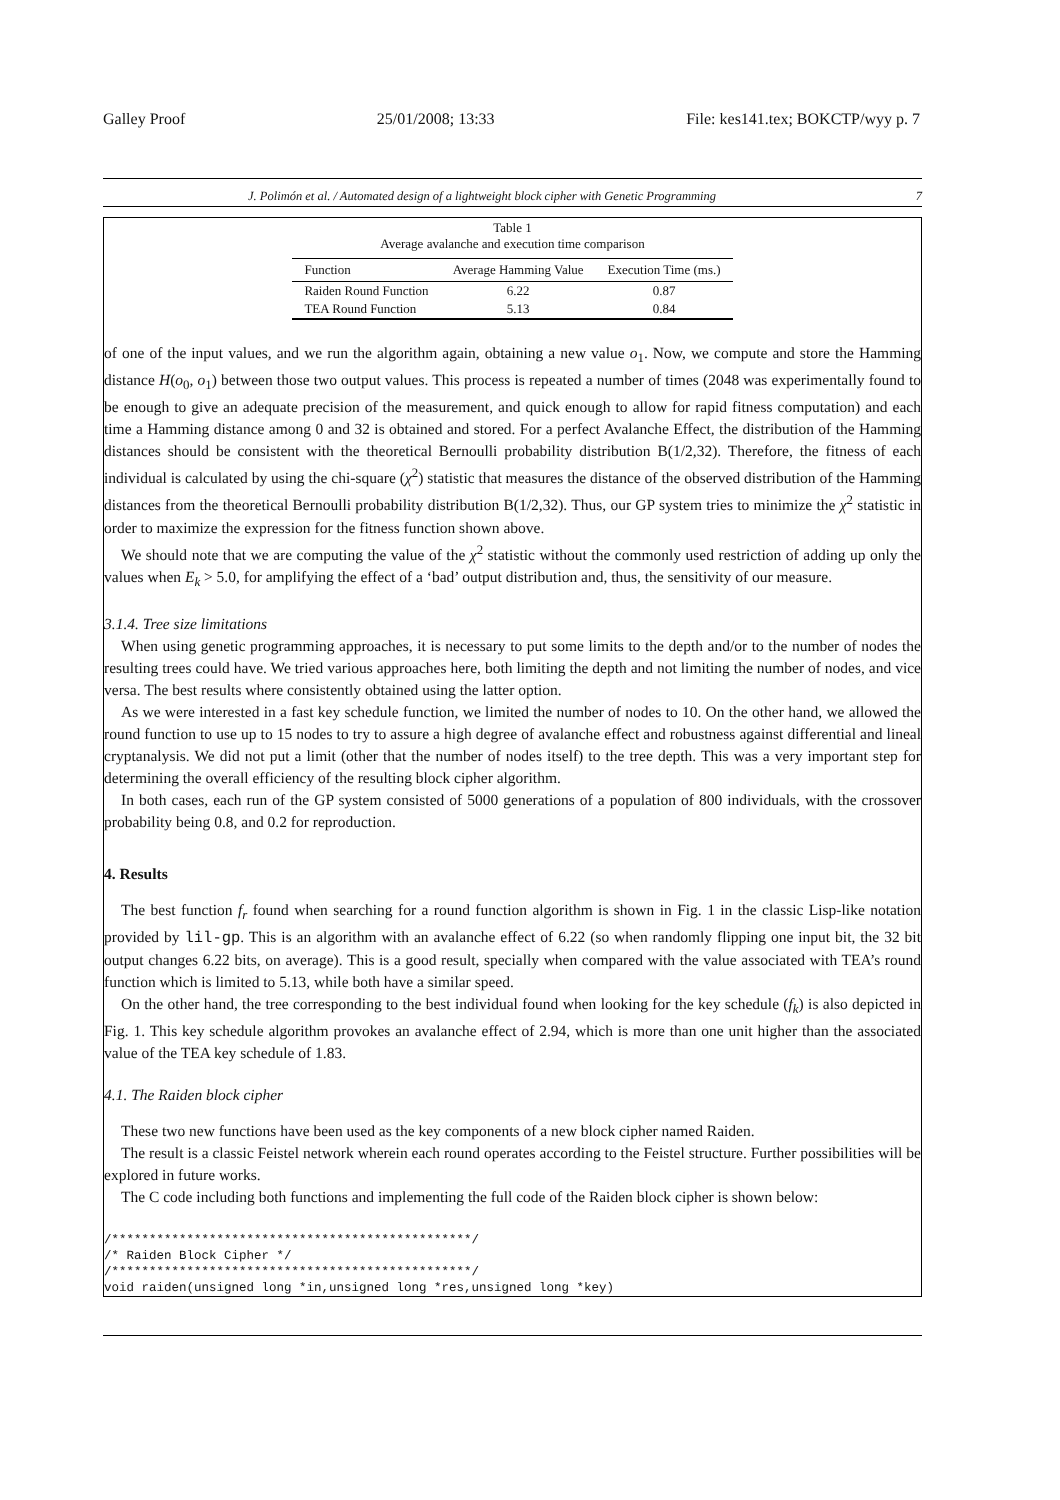Galley Proof 25/01/2008; 13:33 File: kes141.tex; BOKCTP/wyy p. 7
J. Polimón et al. / Automated design of a lightweight block cipher with Genetic Programming 7
Table 1
Average avalanche and execution time comparison
| Function | Average Hamming Value | Execution Time (ms.) |
| --- | --- | --- |
| Raiden Round Function | 6.22 | 0.87 |
| TEA Round Function | 5.13 | 0.84 |
of one of the input values, and we run the algorithm again, obtaining a new value o<sub>1</sub>. Now, we compute and store the Hamming distance H(o<sub>0</sub>, o<sub>1</sub>) between those two output values. This process is repeated a number of times (2048 was experimentally found to be enough to give an adequate precision of the measurement, and quick enough to allow for rapid fitness computation) and each time a Hamming distance among 0 and 32 is obtained and stored. For a perfect Avalanche Effect, the distribution of the Hamming distances should be consistent with the theoretical Bernoulli probability distribution B(1/2,32). Therefore, the fitness of each individual is calculated by using the chi-square (χ<sup>2</sup>) statistic that measures the distance of the observed distribution of the Hamming distances from the theoretical Bernoulli probability distribution B(1/2,32). Thus, our GP system tries to minimize the χ<sup>2</sup> statistic in order to maximize the expression for the fitness function shown above.
We should note that we are computing the value of the χ<sup>2</sup> statistic without the commonly used restriction of adding up only the values when E<sub>k</sub> > 5.0, for amplifying the effect of a ‘bad’ output distribution and, thus, the sensitivity of our measure.
3.1.4. Tree size limitations
When using genetic programming approaches, it is necessary to put some limits to the depth and/or to the number of nodes the resulting trees could have. We tried various approaches here, both limiting the depth and not limiting the number of nodes, and vice versa. The best results where consistently obtained using the latter option.
As we were interested in a fast key schedule function, we limited the number of nodes to 10. On the other hand, we allowed the round function to use up to 15 nodes to try to assure a high degree of avalanche effect and robustness against differential and lineal cryptanalysis. We did not put a limit (other that the number of nodes itself) to the tree depth. This was a very important step for determining the overall efficiency of the resulting block cipher algorithm.
In both cases, each run of the GP system consisted of 5000 generations of a population of 800 individuals, with the crossover probability being 0.8, and 0.2 for reproduction.
4. Results
The best function f<sub>r</sub> found when searching for a round function algorithm is shown in Fig. 1 in the classic Lisp-like notation provided by lil-gp. This is an algorithm with an avalanche effect of 6.22 (so when randomly flipping one input bit, the 32 bit output changes 6.22 bits, on average). This is a good result, specially when compared with the value associated with TEA’s round function which is limited to 5.13, while both have a similar speed.
On the other hand, the tree corresponding to the best individual found when looking for the key schedule (f<sub>k</sub>) is also depicted in Fig. 1. This key schedule algorithm provokes an avalanche effect of 2.94, which is more than one unit higher than the associated value of the TEA key schedule of 1.83.
4.1. The Raiden block cipher
These two new functions have been used as the key components of a new block cipher named Raiden.
The result is a classic Feistel network wherein each round operates according to the Feistel structure. Further possibilities will be explored in future works.
The C code including both functions and implementing the full code of the Raiden block cipher is shown below:
/************************************************/
/* Raiden Block Cipher */
/************************************************/
void raiden(unsigned long *in,unsigned long *res,unsigned long *key)